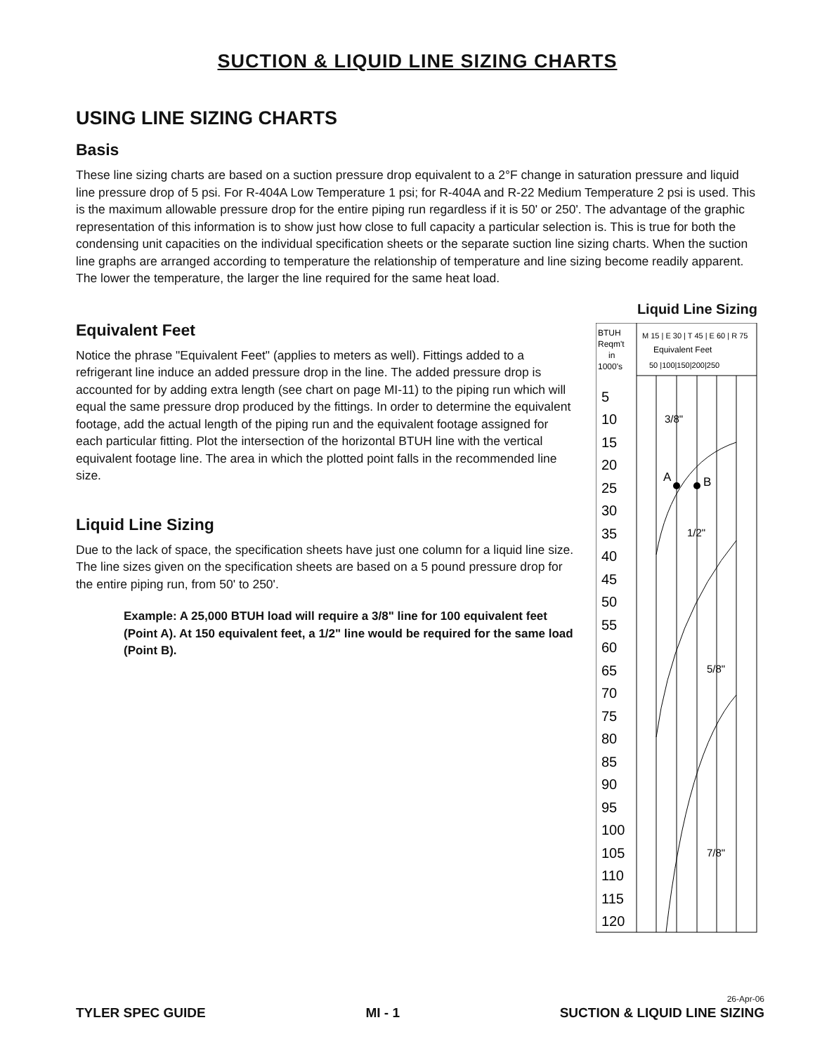SUCTION & LIQUID LINE SIZING CHARTS
USING LINE SIZING CHARTS
Basis
These line sizing charts are based on a suction pressure drop equivalent to a 2°F change in saturation pressure and liquid line pressure drop of 5 psi. For R-404A Low Temperature 1 psi; for R-404A and R-22 Medium Temperature 2 psi is used. This is the maximum allowable pressure drop for the entire piping run regardless if it is 50' or 250'. The advantage of the graphic representation of this information is to show just how close to full capacity a particular selection is. This is true for both the condensing unit capacities on the individual specification sheets or the separate suction line sizing charts. When the suction line graphs are arranged according to temperature the relationship of temperature and line sizing become readily apparent. The lower the temperature, the larger the line required for the same heat load.
Equivalent Feet
Notice the phrase "Equivalent Feet" (applies to meters as well). Fittings added to a refrigerant line induce an added pressure drop in the line. The added pressure drop is accounted for by adding extra length (see chart on page MI-11) to the piping run which will equal the same pressure drop produced by the fittings. In order to determine the equivalent footage, add the actual length of the piping run and the equivalent footage assigned for each particular fitting. Plot the intersection of the horizontal BTUH line with the vertical equivalent footage line. The area in which the plotted point falls in the recommended line size.
Liquid Line Sizing
Due to the lack of space, the specification sheets have just one column for a liquid line size. The line sizes given on the specification sheets are based on a 5 pound pressure drop for the entire piping run, from 50' to 250'.
Example: A 25,000 BTUH load will require a 3/8" line for 100 equivalent feet (Point A). At 150 equivalent feet, a 1/2" line would be required for the same load (Point B).
Liquid Line Sizing
BTUH
Reqm't
in
1000's
M 15 | E 30 | T 45 | E 60 | R 75
Equivalent Feet
50 |100|150|200|250
5
10
15
20
25
30
35
40
45
50
55
60
65
70
75
80
85
90
95
100
105
110
115
120
A
B
3/8"
1/2"
5/8"
7/8"
TYLER SPEC GUIDE MI - 1 26-Apr-06
SUCTION & LIQUID LINE SIZING